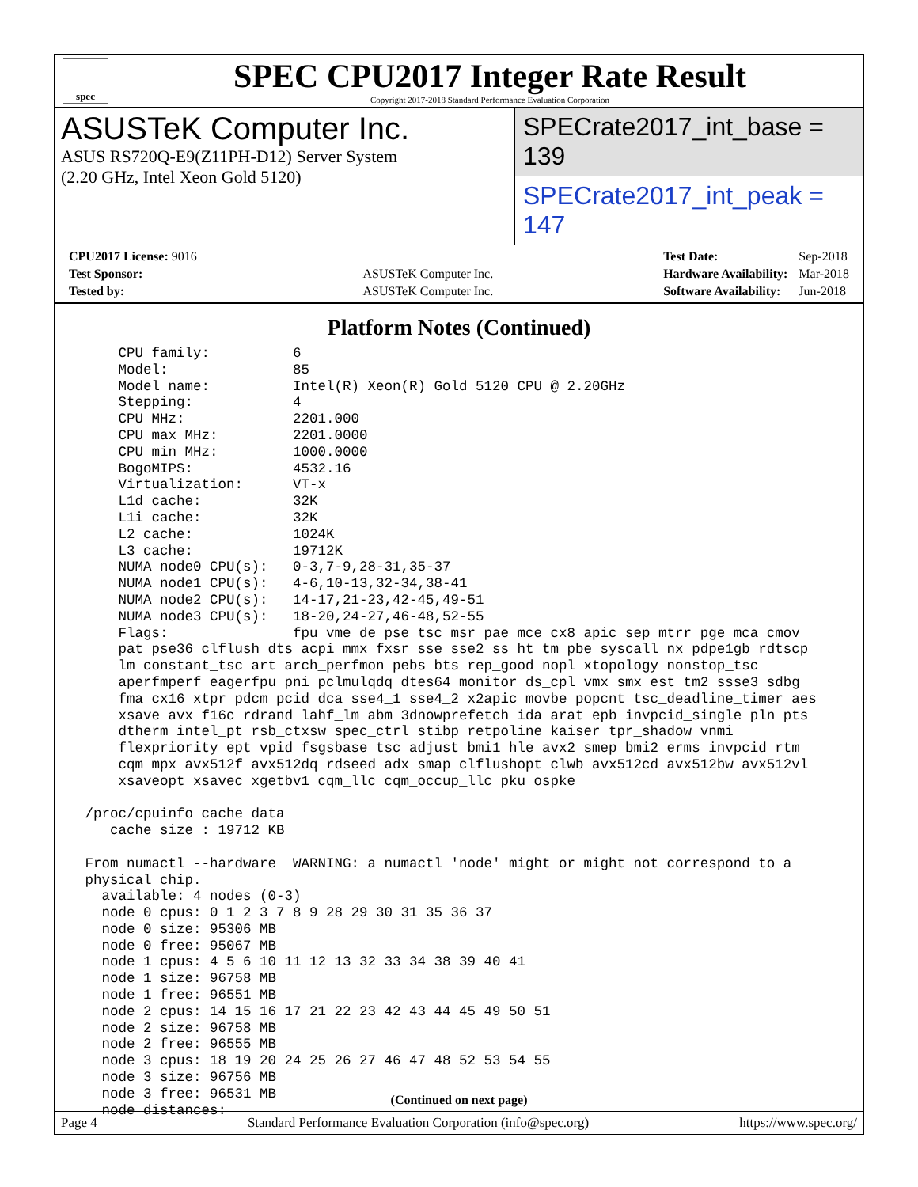spec
SPEC CPU2017 Integer Rate Result
Copyright 2017-2018 Standard Performance Evaluation Corporation
ASUSTeK Computer Inc.
ASUS RS720Q-E9(Z11PH-D12) Server System
(2.20 GHz, Intel Xeon Gold 5120)
SPECrate2017_int_base = 139
SPECrate2017_int_peak = 147
| CPU2017 License: 9016 | |
| Test Sponsor: | ASUSTeK Computer Inc. |
| Tested by: | ASUSTeK Computer Inc. |
| Test Date: | Sep-2018 |
| Hardware Availability: | Mar-2018 |
| Software Availability: | Jun-2018 |
Platform Notes (Continued)
     CPU family:          6
     Model:               85
     Model name:          Intel(R) Xeon(R) Gold 5120 CPU @ 2.20GHz
     Stepping:            4
     CPU MHz:             2201.000
     CPU max MHz:         2201.0000
     CPU min MHz:         1000.0000
     BogoMIPS:            4532.16
     Virtualization:      VT-x
     L1d cache:           32K
     L1i cache:           32K
     L2 cache:            1024K
     L3 cache:            19712K
     NUMA node0 CPU(s):   0-3,7-9,28-31,35-37
     NUMA node1 CPU(s):   4-6,10-13,32-34,38-41
     NUMA node2 CPU(s):   14-17,21-23,42-45,49-51
     NUMA node3 CPU(s):   18-20,24-27,46-48,52-55
     Flags:               fpu vme de pse tsc msr pae mce cx8 apic sep mtrr pge mca cmov
     pat pse36 clflush dts acpi mmx fxsr sse sse2 ss ht tm pbe syscall nx pdpe1gb rdtscp
     lm constant_tsc art arch_perfmon pebs bts rep_good nopl xtopology nonstop_tsc
     aperfmperf eagerfpu pni pclmulqdq dtes64 monitor ds_cpl vmx smx est tm2 ssse3 sdbg
     fma cx16 xtpr pdcm pcid dca sse4_1 sse4_2 x2apic movbe popcnt tsc_deadline_timer aes
     xsave avx f16c rdrand lahf_lm abm 3dnowprefetch ida arat epb invpcid_single pln pts
     dtherm intel_pt rsb_ctxsw spec_ctrl stibp retpoline kaiser tpr_shadow vnmi
     flexpriority ept vpid fsgsbase tsc_adjust bmi1 hle avx2 smep bmi2 erms invpcid rtm
     cqm mpx avx512f avx512dq rdseed adx smap clflushopt clwb avx512cd avx512bw avx512vl
     xsaveopt xsavec xgetbv1 cqm_llc cqm_occup_llc pku ospke

 /proc/cpuinfo cache data
    cache size : 19712 KB

 From numactl --hardware  WARNING: a numactl 'node' might or might not correspond to a
 physical chip.
   available: 4 nodes (0-3)
   node 0 cpus: 0 1 2 3 7 8 9 28 29 30 31 35 36 37
   node 0 size: 95306 MB
   node 0 free: 95067 MB
   node 1 cpus: 4 5 6 10 11 12 13 32 33 34 38 39 40 41
   node 1 size: 96758 MB
   node 1 free: 96551 MB
   node 2 cpus: 14 15 16 17 21 22 23 42 43 44 45 49 50 51
   node 2 size: 96758 MB
   node 2 free: 96555 MB
   node 3 cpus: 18 19 20 24 25 26 27 46 47 48 52 53 54 55
   node 3 size: 96756 MB
   node 3 free: 96531 MB
   node distances:
(Continued on next page)
Page 4 Standard Performance Evaluation Corporation (info@spec.org) https://www.spec.org/